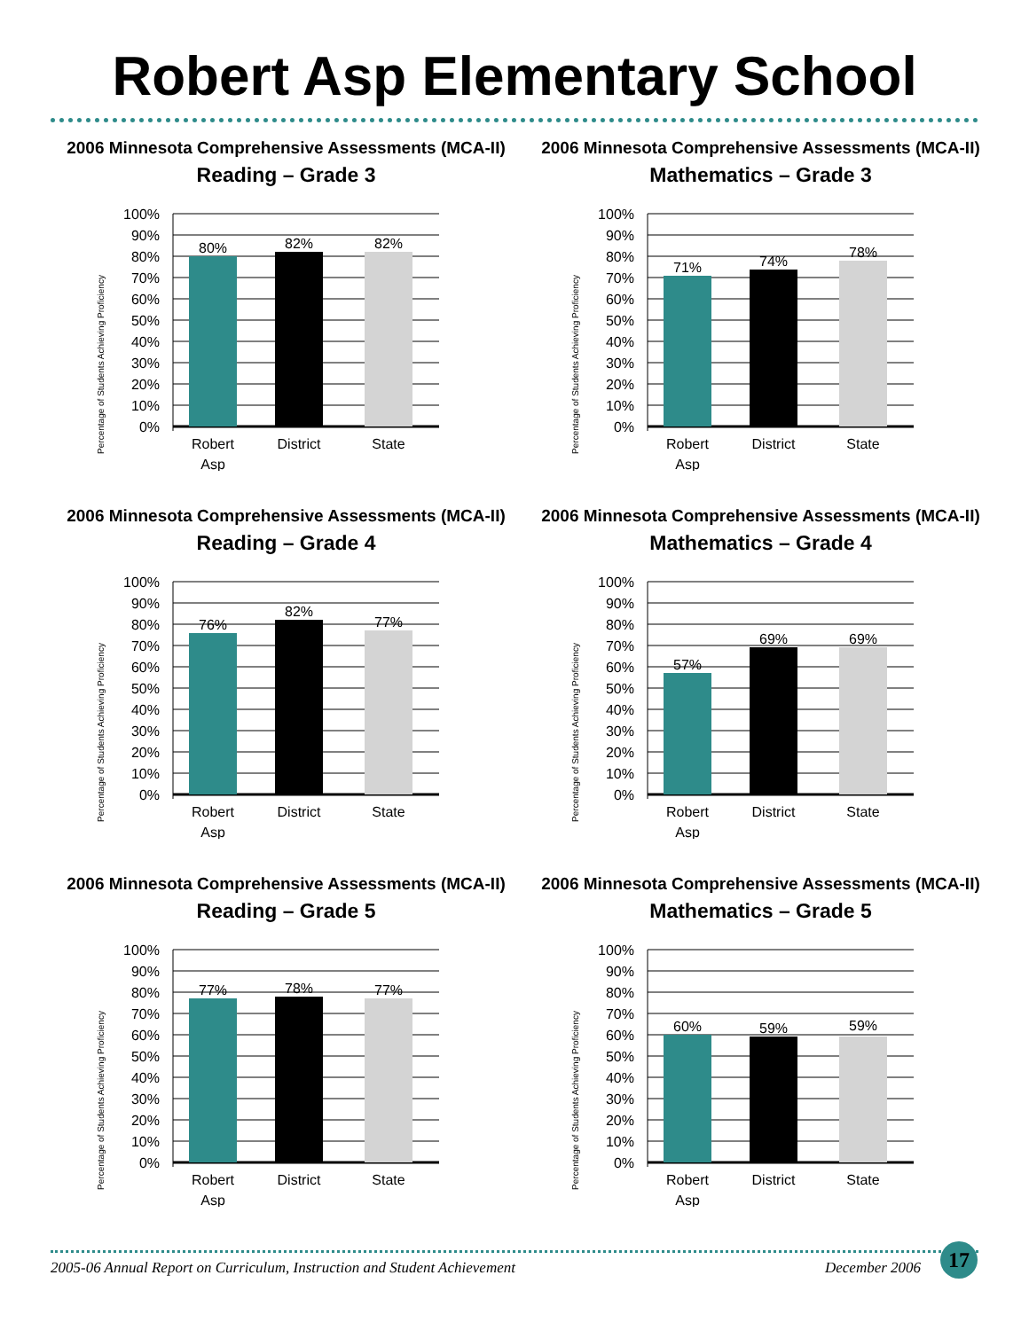Robert Asp Elementary School
2006 Minnesota Comprehensive Assessments (MCA-II)
Reading – Grade 3
Percentage of Students Achieving Proficiency
100%
90%
80%
70%
60%
50%
40%
30%
20%
10%
0%
80%
82%
82%
Robert
Asp
District
State
2006 Minnesota Comprehensive Assessments (MCA-II)
Mathematics – Grade 3
Percentage of Students Achieving Proficiency
100%
90%
80%
70%
60%
50%
40%
30%
20%
10%
0%
71%
74%
78%
Robert
Asp
District
State
2006 Minnesota Comprehensive Assessments (MCA-II)
Reading – Grade 4
Percentage of Students Achieving Proficiency
100%
90%
80%
70%
60%
50%
40%
30%
20%
10%
0%
76%
82%
77%
Robert
Asp
District
State
2006 Minnesota Comprehensive Assessments (MCA-II)
Mathematics – Grade 4
Percentage of Students Achieving Proficiency
100%
90%
80%
70%
60%
50%
40%
30%
20%
10%
0%
57%
69%
69%
Robert
Asp
District
State
2006 Minnesota Comprehensive Assessments (MCA-II)
Reading – Grade 5
Percentage of Students Achieving Proficiency
100%
90%
80%
70%
60%
50%
40%
30%
20%
10%
0%
77%
78%
77%
Robert
Asp
District
State
2006 Minnesota Comprehensive Assessments (MCA-II)
Mathematics – Grade 5
Percentage of Students Achieving Proficiency
100%
90%
80%
70%
60%
50%
40%
30%
20%
10%
0%
60%
59%
59%
Robert
Asp
District
State
2005-06 Annual Report on Curriculum, Instruction and Student Achievement
December 2006
17